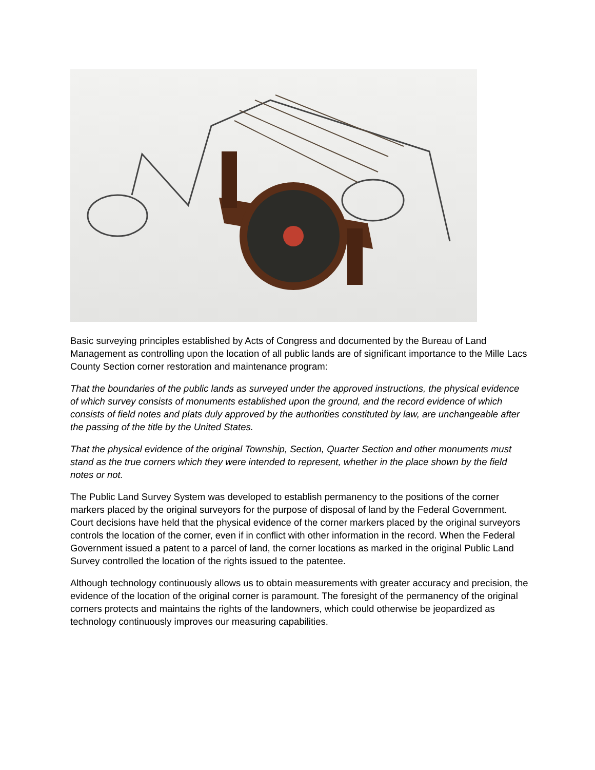Basic surveying principles established by Acts of Congress and documented by the Bureau of Land Management as controlling upon the location of all public lands are of significant importance to the Mille Lacs County Section corner restoration and maintenance program:
That the boundaries of the public lands as surveyed under the approved instructions, the physical evidence of which survey consists of monuments established upon the ground, and the record evidence of which consists of field notes and plats duly approved by the authorities constituted by law, are unchangeable after the passing of the title by the United States.
That the physical evidence of the original Township, Section, Quarter Section and other monuments must stand as the true corners which they were intended to represent, whether in the place shown by the field notes or not.
The Public Land Survey System was developed to establish permanency to the positions of the corner markers placed by the original surveyors for the purpose of disposal of land by the Federal Government. Court decisions have held that the physical evidence of the corner markers placed by the original surveyors controls the location of the corner, even if in conflict with other information in the record. When the Federal Government issued a patent to a parcel of land, the corner locations as marked in the original Public Land Survey controlled the location of the rights issued to the patentee.
Although technology continuously allows us to obtain measurements with greater accuracy and precision, the evidence of the location of the original corner is paramount. The foresight of the permanency of the original corners protects and maintains the rights of the landowners, which could otherwise be jeopardized as technology continuously improves our measuring capabilities.